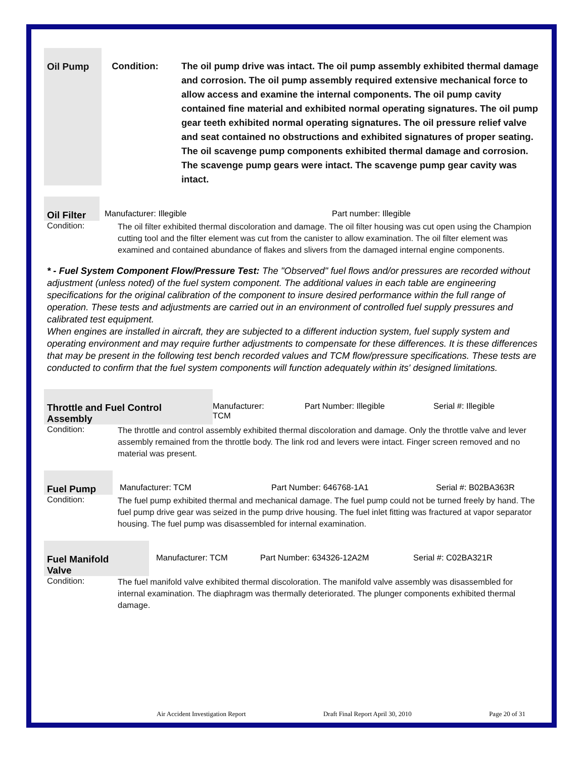Oil Pump
Condition: The oil pump drive was intact. The oil pump assembly exhibited thermal damage and corrosion. The oil pump assembly required extensive mechanical force to allow access and examine the internal components. The oil pump cavity contained fine material and exhibited normal operating signatures. The oil pump gear teeth exhibited normal operating signatures. The oil pressure relief valve and seat contained no obstructions and exhibited signatures of proper seating. The oil scavenge pump components exhibited thermal damage and corrosion. The scavenge pump gears were intact. The scavenge pump gear cavity was intact.
Oil Filter
Manufacturer: Illegible Part number: Illegible
Condition:
The oil filter exhibited thermal discoloration and damage. The oil filter housing was cut open using the Champion cutting tool and the filter element was cut from the canister to allow examination. The oil filter element was examined and contained abundance of flakes and slivers from the damaged internal engine components.
* - Fuel System Component Flow/Pressure Test: The "Observed" fuel flows and/or pressures are recorded without adjustment (unless noted) of the fuel system component. The additional values in each table are engineering specifications for the original calibration of the component to insure desired performance within the full range of operation. These tests and adjustments are carried out in an environment of controlled fuel supply pressures and calibrated test equipment.
When engines are installed in aircraft, they are subjected to a different induction system, fuel supply system and operating environment and may require further adjustments to compensate for these differences. It is these differences that may be present in the following test bench recorded values and TCM flow/pressure specifications. These tests are conducted to confirm that the fuel system components will function adequately within its' designed limitations.
Throttle and Fuel Control
Assembly
Manufacturer:
TCM
Part Number: Illegible Serial #: Illegible
Condition:
The throttle and control assembly exhibited thermal discoloration and damage. Only the throttle valve and lever assembly remained from the throttle body. The link rod and levers were intact. Finger screen removed and no material was present.
Fuel Pump
Manufacturer: TCM Part Number: 646768-1A1 Serial #: B02BA363R
Condition:
The fuel pump exhibited thermal and mechanical damage. The fuel pump could not be turned freely by hand. The fuel pump drive gear was seized in the pump drive housing. The fuel inlet fitting was fractured at vapor separator housing. The fuel pump was disassembled for internal examination.
Fuel Manifold
Valve
Manufacturer: TCM Part Number: 634326-12A2M Serial #: C02BA321R
Condition:
The fuel manifold valve exhibited thermal discoloration. The manifold valve assembly was disassembled for internal examination. The diaphragm was thermally deteriorated. The plunger components exhibited thermal damage.
Air Accident Investigation Report Draft Final Report April 30, 2010 Page 20 of 31